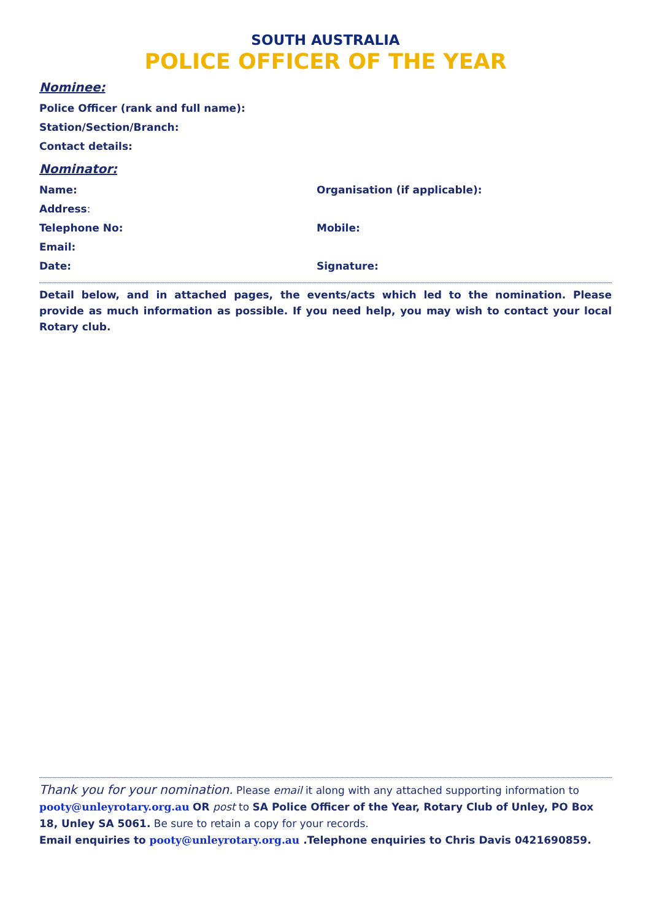SOUTH AUSTRALIA
POLICE OFFICER OF THE YEAR
Nominee:
Police Officer (rank and full name):
Station/Section/Branch:
Contact details:
Nominator:
Name: Organisation (if applicable):
Address:
Telephone No: Mobile:
Email:
Date: Signature:
Detail below, and in attached pages, the events/acts which led to the nomination. Please provide as much information as possible. If you need help, you may wish to contact your local Rotary club.
Thank you for your nomination. Please email it along with any attached supporting information to pooty@unleyrotary.org.au OR post to SA Police Officer of the Year, Rotary Club of Unley, PO Box 18, Unley SA 5061. Be sure to retain a copy for your records.
Email enquiries to pooty@unleyrotary.org.au .Telephone enquiries to Chris Davis 0421690859.